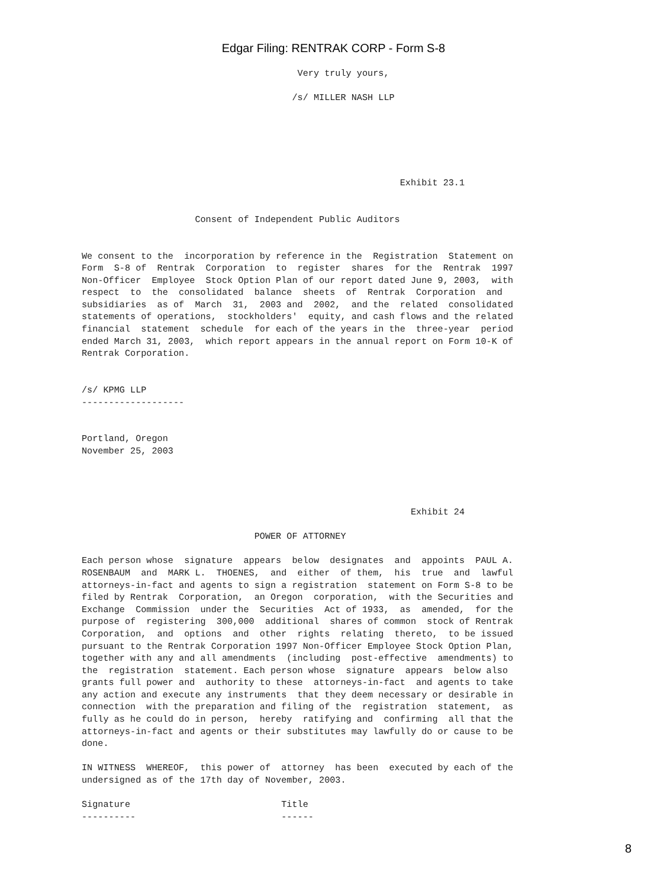Edgar Filing: RENTRAK CORP - Form S-8
                                        Very truly yours,

                                       /s/ MILLER NASH LLP






                                                           Exhibit 23.1


                     Consent of Independent Public Auditors


We consent to the  incorporation by reference in the  Registration  Statement on
Form  S-8 of  Rentrak  Corporation  to  register  shares  for the  Rentrak  1997
Non-Officer  Employee  Stock Option Plan of our report dated June 9, 2003,  with
respect  to  the  consolidated  balance  sheets  of  Rentrak  Corporation  and
subsidiaries  as of  March  31,  2003 and  2002,  and the  related  consolidated
statements of operations,  stockholders'  equity, and cash flows and the related
financial  statement  schedule  for each of the years in the  three-year  period
ended March 31, 2003,  which report appears in the annual report on Form 10-K of
Rentrak Corporation.


/s/ KPMG LLP
-------------------


Portland, Oregon
November 25, 2003




                                                             Exhibit 24

                                POWER OF ATTORNEY

Each person whose  signature  appears  below  designates  and  appoints  PAUL A.
ROSENBAUM  and  MARK L.  THOENES,  and  either  of them,  his  true  and  lawful
attorneys-in-fact and agents to sign a registration  statement on Form S-8 to be
filed by Rentrak  Corporation,  an Oregon  corporation,  with the Securities and
Exchange  Commission  under the  Securities  Act of 1933,  as  amended,  for the
purpose of  registering  300,000  additional  shares of common  stock of Rentrak
Corporation,  and  options  and  other  rights  relating  thereto,  to be issued
pursuant to the Rentrak Corporation 1997 Non-Officer Employee Stock Option Plan,
together with any and all amendments  (including  post-effective  amendments) to
the  registration  statement. Each person whose  signature  appears  below also
grants full power and  authority to these  attorneys-in-fact  and agents to take
any action and execute any instruments  that they deem necessary or desirable in
connection  with the preparation and filing of the  registration  statement,  as
fully as he could do in person,  hereby  ratifying and  confirming  all that the
attorneys-in-fact and agents or their substitutes may lawfully do or cause to be
done.

IN WITNESS  WHEREOF,  this power of  attorney  has been  executed by each of the
undersigned as of the 17th day of November, 2003.

Signature                            Title
----------                           ------
8